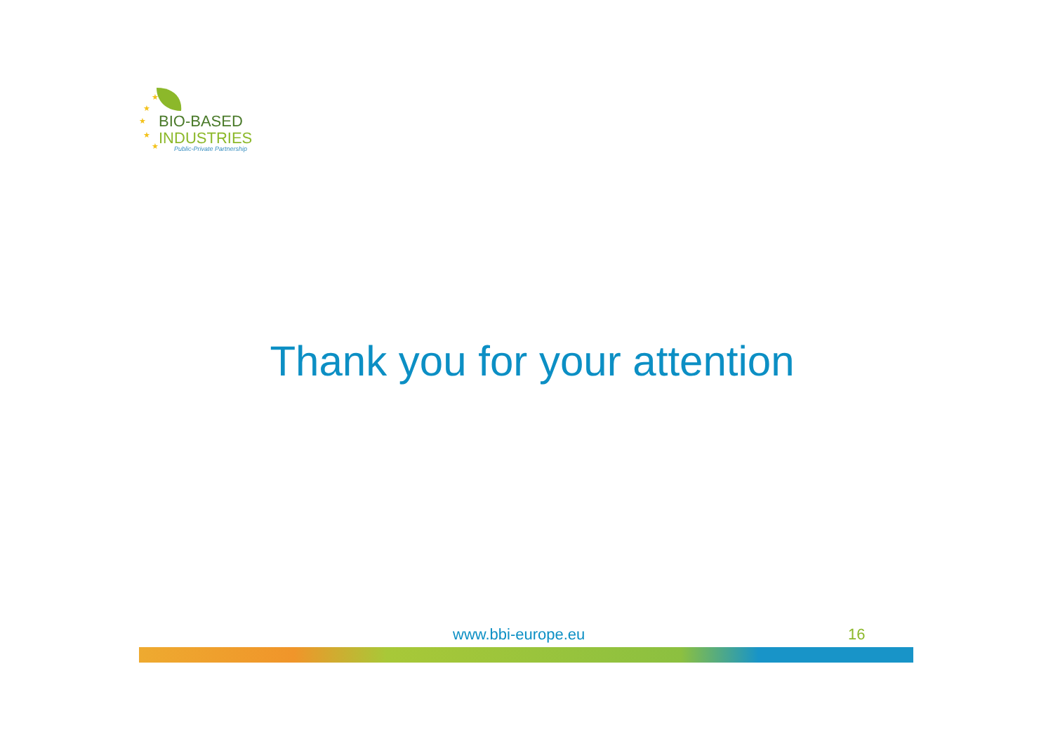★
★
★
★
★
BIO-BASED
INDUSTRIES
Public-Private Partnership
Thank you for your attention
www.bbi-europe.eu 16